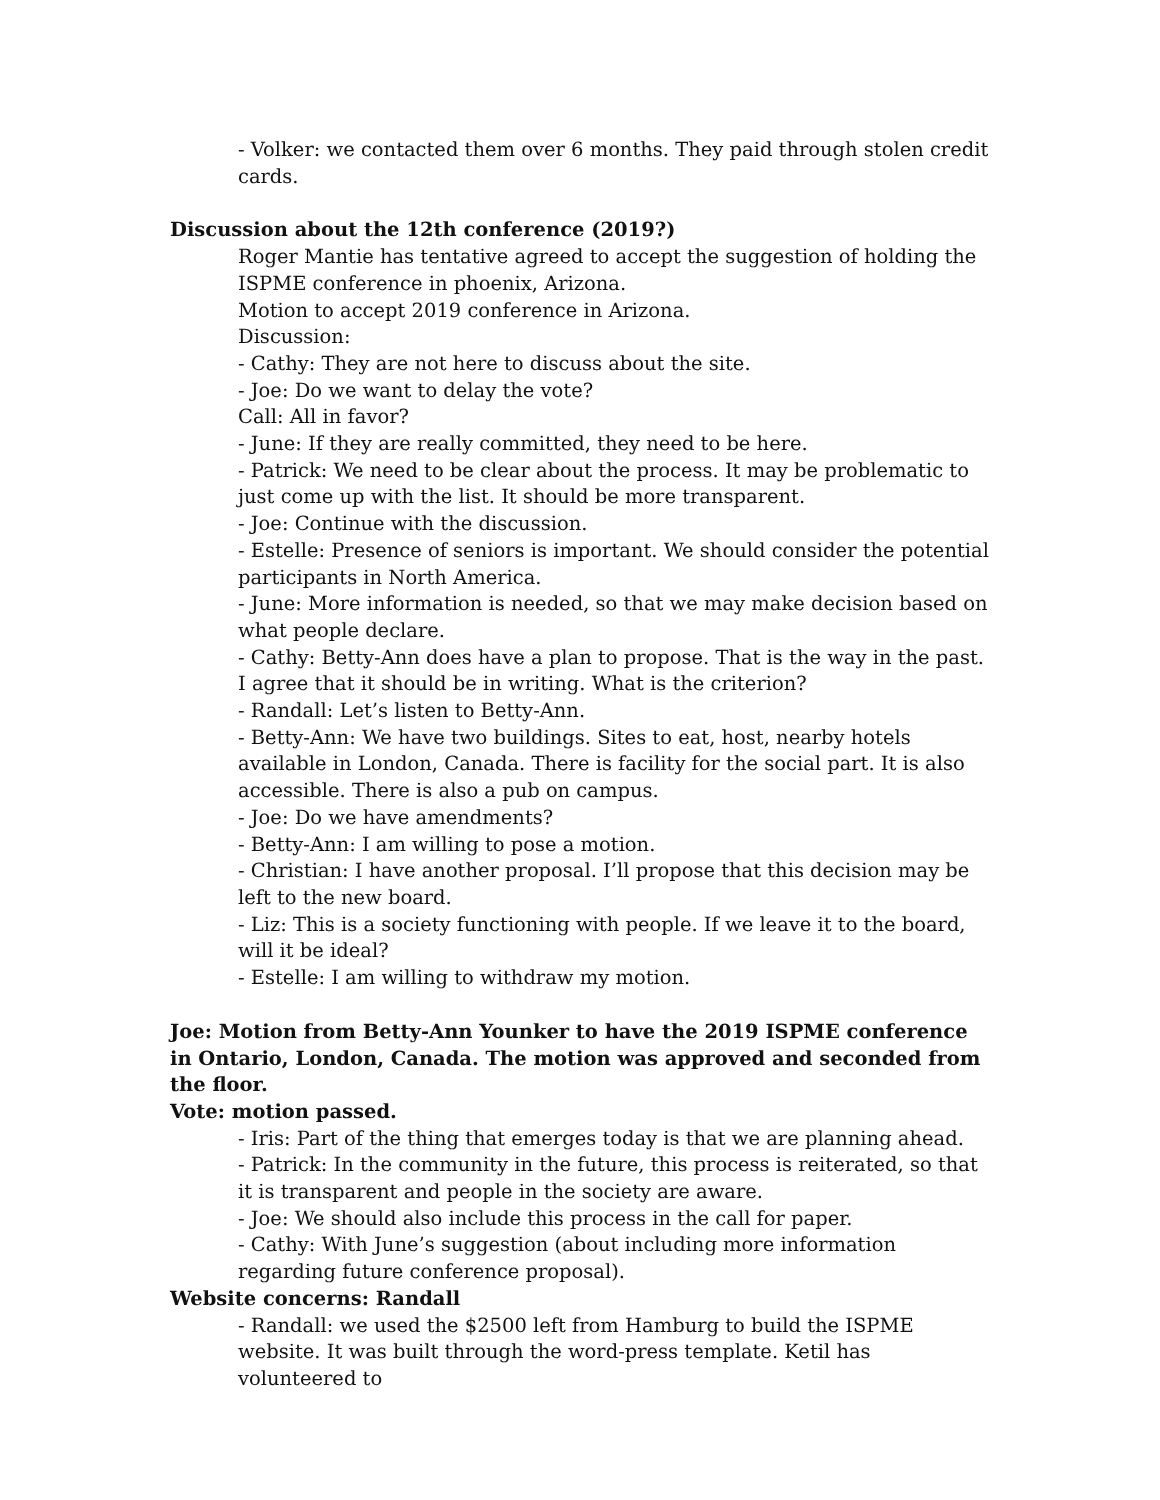- Volker: we contacted them over 6 months. They paid through stolen credit cards.
Discussion about the 12th conference (2019?)
Roger Mantie has tentative agreed to accept the suggestion of holding the ISPME conference in phoenix, Arizona.
Motion to accept 2019 conference in Arizona.
Discussion:
- Cathy: They are not here to discuss about the site.
- Joe: Do we want to delay the vote?
Call: All in favor?
- June: If they are really committed, they need to be here.
- Patrick: We need to be clear about the process. It may be problematic to just come up with the list. It should be more transparent.
- Joe: Continue with the discussion.
- Estelle: Presence of seniors is important. We should consider the potential participants in North America.
- June: More information is needed, so that we may make decision based on what people declare.
- Cathy: Betty-Ann does have a plan to propose. That is the way in the past. I agree that it should be in writing. What is the criterion?
- Randall: Let’s listen to Betty-Ann.
- Betty-Ann: We have two buildings. Sites to eat, host, nearby hotels available in London, Canada. There is facility for the social part. It is also accessible. There is also a pub on campus.
- Joe: Do we have amendments?
- Betty-Ann: I am willing to pose a motion.
- Christian: I have another proposal. I’ll propose that this decision may be left to the new board.
- Liz: This is a society functioning with people. If we leave it to the board, will it be ideal?
- Estelle: I am willing to withdraw my motion.
Joe: Motion from Betty-Ann Younker to have the 2019 ISPME conference in Ontario, London, Canada. The motion was approved and seconded from the floor.
Vote: motion passed.
- Iris: Part of the thing that emerges today is that we are planning ahead.
- Patrick: In the community in the future, this process is reiterated, so that it is transparent and people in the society are aware.
- Joe: We should also include this process in the call for paper.
- Cathy: With June’s suggestion (about including more information regarding future conference proposal).
Website concerns: Randall
- Randall: we used the $2500 left from Hamburg to build the ISPME website. It was built through the word-press template. Ketil has volunteered to